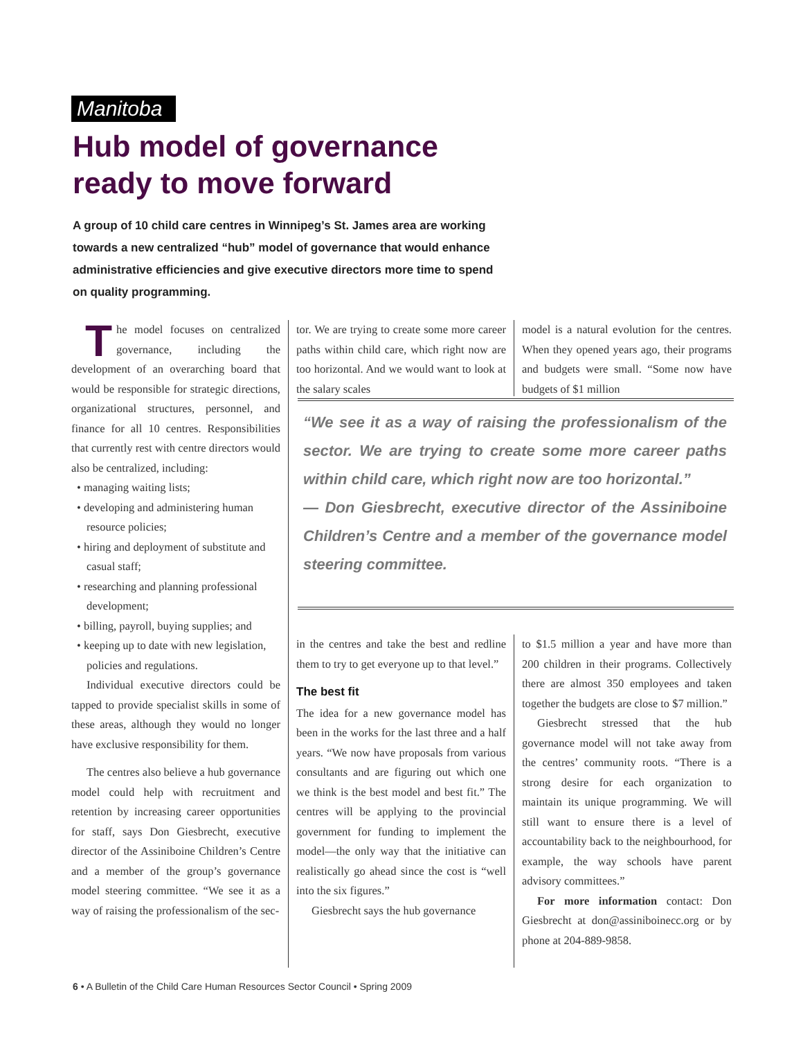Manitoba
Hub model of governance
ready to move forward
A group of 10 child care centres in Winnipeg’s St. James area are working towards a new centralized “hub” model of governance that would enhance administrative efficiencies and give executive directors more time to spend on quality programming.
The model focuses on centralized governance, including the development of an overarching board that would be responsible for strategic directions, organizational structures, personnel, and finance for all 10 centres. Responsibilities that currently rest with centre directors would also be centralized, including:
• managing waiting lists;
• developing and administering human resource policies;
• hiring and deployment of substitute and casual staff;
• researching and planning professional development;
• billing, payroll, buying supplies; and
• keeping up to date with new legislation, policies and regulations.
Individual executive directors could be tapped to provide specialist skills in some of these areas, although they would no longer have exclusive responsibility for them.
The centres also believe a hub governance model could help with recruitment and retention by increasing career opportunities for staff, says Don Giesbrecht, executive director of the Assiniboine Children’s Centre and a member of the group’s governance model steering committee. “We see it as a way of raising the professionalism of the sec-
tor. We are trying to create some more career paths within child care, which right now are too horizontal. And we would want to look at the salary scales
model is a natural evolution for the centres. When they opened years ago, their programs and budgets were small. “Some now have budgets of $1 million
“We see it as a way of raising the professionalism of the sector. We are trying to create some more career paths within child care, which right now are too horizontal.”
— Don Giesbrecht, executive director of the Assiniboine Children’s Centre and a member of the governance model steering committee.
in the centres and take the best and redline them to try to get everyone up to that level.”
The best fit
The idea for a new governance model has been in the works for the last three and a half years. “We now have proposals from various consultants and are figuring out which one we think is the best model and best fit.” The centres will be applying to the provincial government for funding to implement the model—the only way that the initiative can realistically go ahead since the cost is “well into the six figures.”
Giesbrecht says the hub governance
to $1.5 million a year and have more than 200 children in their programs. Collectively there are almost 350 employees and taken together the budgets are close to $7 million.”
Giesbrecht stressed that the hub governance model will not take away from the centres’ community roots. “There is a strong desire for each organization to maintain its unique programming. We will still want to ensure there is a level of accountability back to the neighbourhood, for example, the way schools have parent advisory committees.”
For more information contact: Don Giesbrecht at don@assiniboinecc.org or by phone at 204-889-9858.
6 • A Bulletin of the Child Care Human Resources Sector Council • Spring 2009